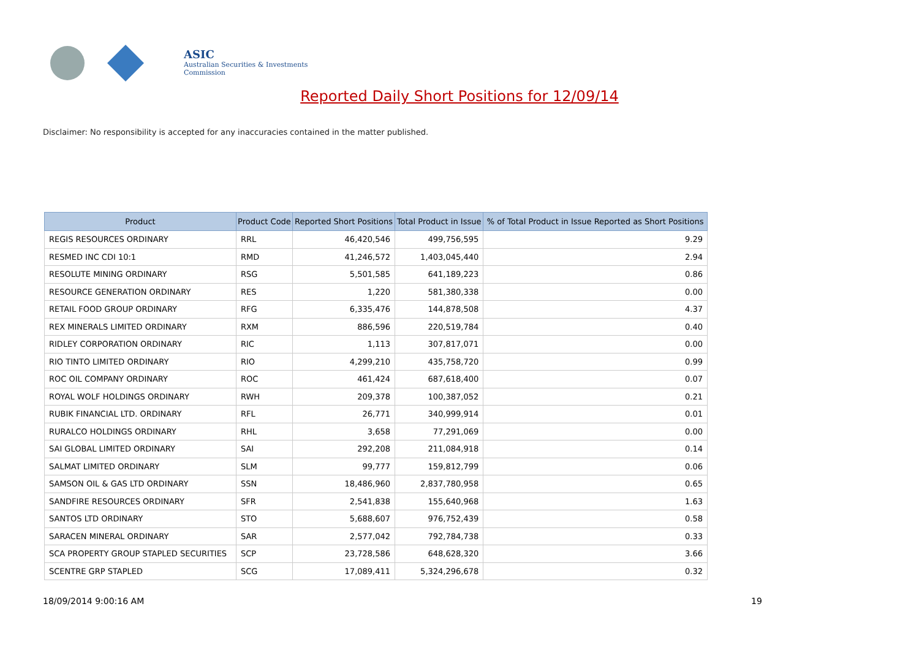ASIC
Australian Securities & Investments Commission
Reported Daily Short Positions for 12/09/14
Disclaimer: No responsibility is accepted for any inaccuracies contained in the matter published.
| Product | Product Code | Reported Short Positions | Total Product in Issue | % of Total Product in Issue Reported as Short Positions |
| --- | --- | --- | --- | --- |
| REGIS RESOURCES ORDINARY | RRL | 46,420,546 | 499,756,595 | 9.29 |
| RESMED INC CDI 10:1 | RMD | 41,246,572 | 1,403,045,440 | 2.94 |
| RESOLUTE MINING ORDINARY | RSG | 5,501,585 | 641,189,223 | 0.86 |
| RESOURCE GENERATION ORDINARY | RES | 1,220 | 581,380,338 | 0.00 |
| RETAIL FOOD GROUP ORDINARY | RFG | 6,335,476 | 144,878,508 | 4.37 |
| REX MINERALS LIMITED ORDINARY | RXM | 886,596 | 220,519,784 | 0.40 |
| RIDLEY CORPORATION ORDINARY | RIC | 1,113 | 307,817,071 | 0.00 |
| RIO TINTO LIMITED ORDINARY | RIO | 4,299,210 | 435,758,720 | 0.99 |
| ROC OIL COMPANY ORDINARY | ROC | 461,424 | 687,618,400 | 0.07 |
| ROYAL WOLF HOLDINGS ORDINARY | RWH | 209,378 | 100,387,052 | 0.21 |
| RUBIK FINANCIAL LTD. ORDINARY | RFL | 26,771 | 340,999,914 | 0.01 |
| RURALCO HOLDINGS ORDINARY | RHL | 3,658 | 77,291,069 | 0.00 |
| SAI GLOBAL LIMITED ORDINARY | SAI | 292,208 | 211,084,918 | 0.14 |
| SALMAT LIMITED ORDINARY | SLM | 99,777 | 159,812,799 | 0.06 |
| SAMSON OIL & GAS LTD ORDINARY | SSN | 18,486,960 | 2,837,780,958 | 0.65 |
| SANDFIRE RESOURCES ORDINARY | SFR | 2,541,838 | 155,640,968 | 1.63 |
| SANTOS LTD ORDINARY | STO | 5,688,607 | 976,752,439 | 0.58 |
| SARACEN MINERAL ORDINARY | SAR | 2,577,042 | 792,784,738 | 0.33 |
| SCA PROPERTY GROUP STAPLED SECURITIES | SCP | 23,728,586 | 648,628,320 | 3.66 |
| SCENTRE GRP STAPLED | SCG | 17,089,411 | 5,324,296,678 | 0.32 |
18/09/2014 9:00:16 AM 19